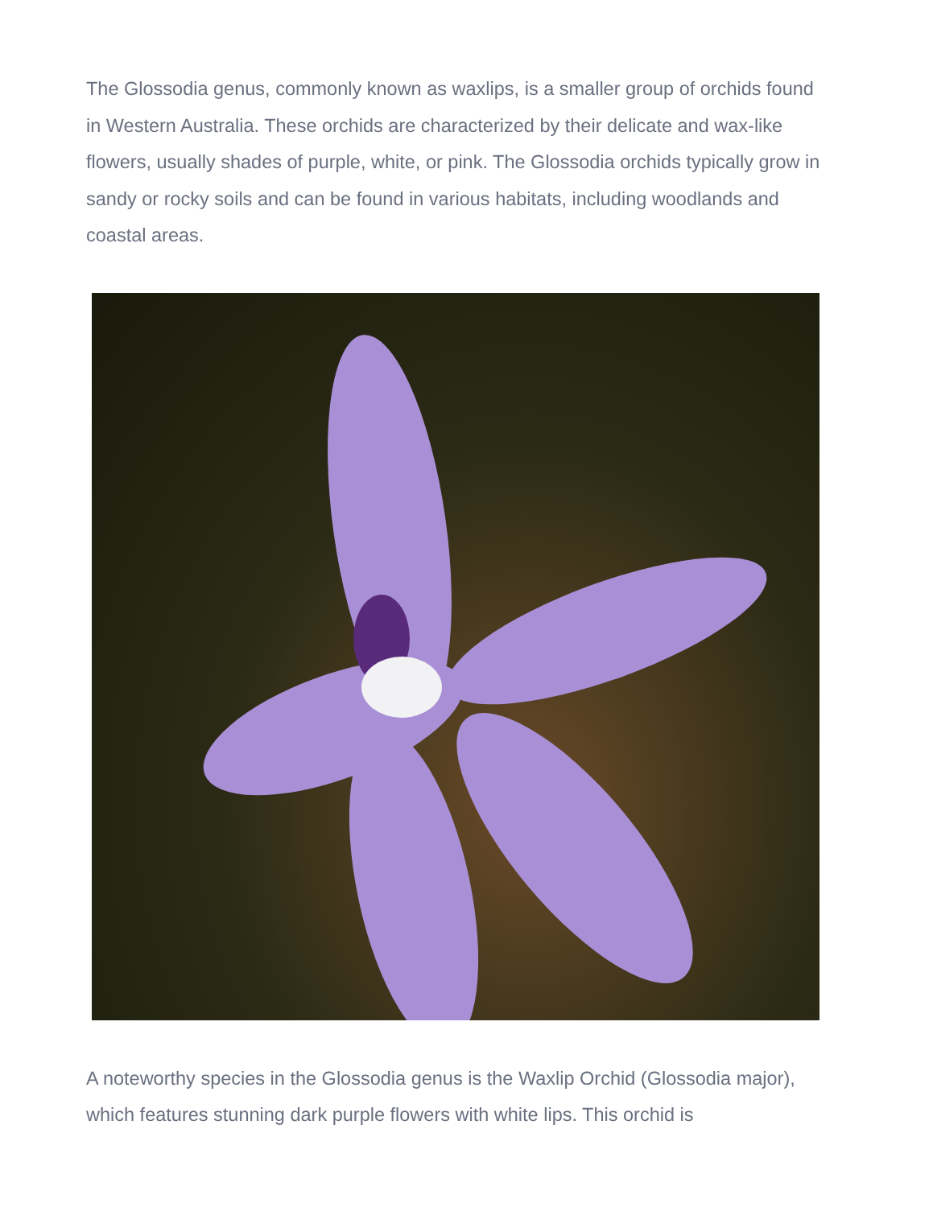The Glossodia genus, commonly known as waxlips, is a smaller group of orchids found in Western Australia. These orchids are characterized by their delicate and wax-like flowers, usually shades of purple, white, or pink. The Glossodia orchids typically grow in sandy or rocky soils and can be found in various habitats, including woodlands and coastal areas.
A noteworthy species in the Glossodia genus is the Waxlip Orchid (Glossodia major), which features stunning dark purple flowers with white lips. This orchid is